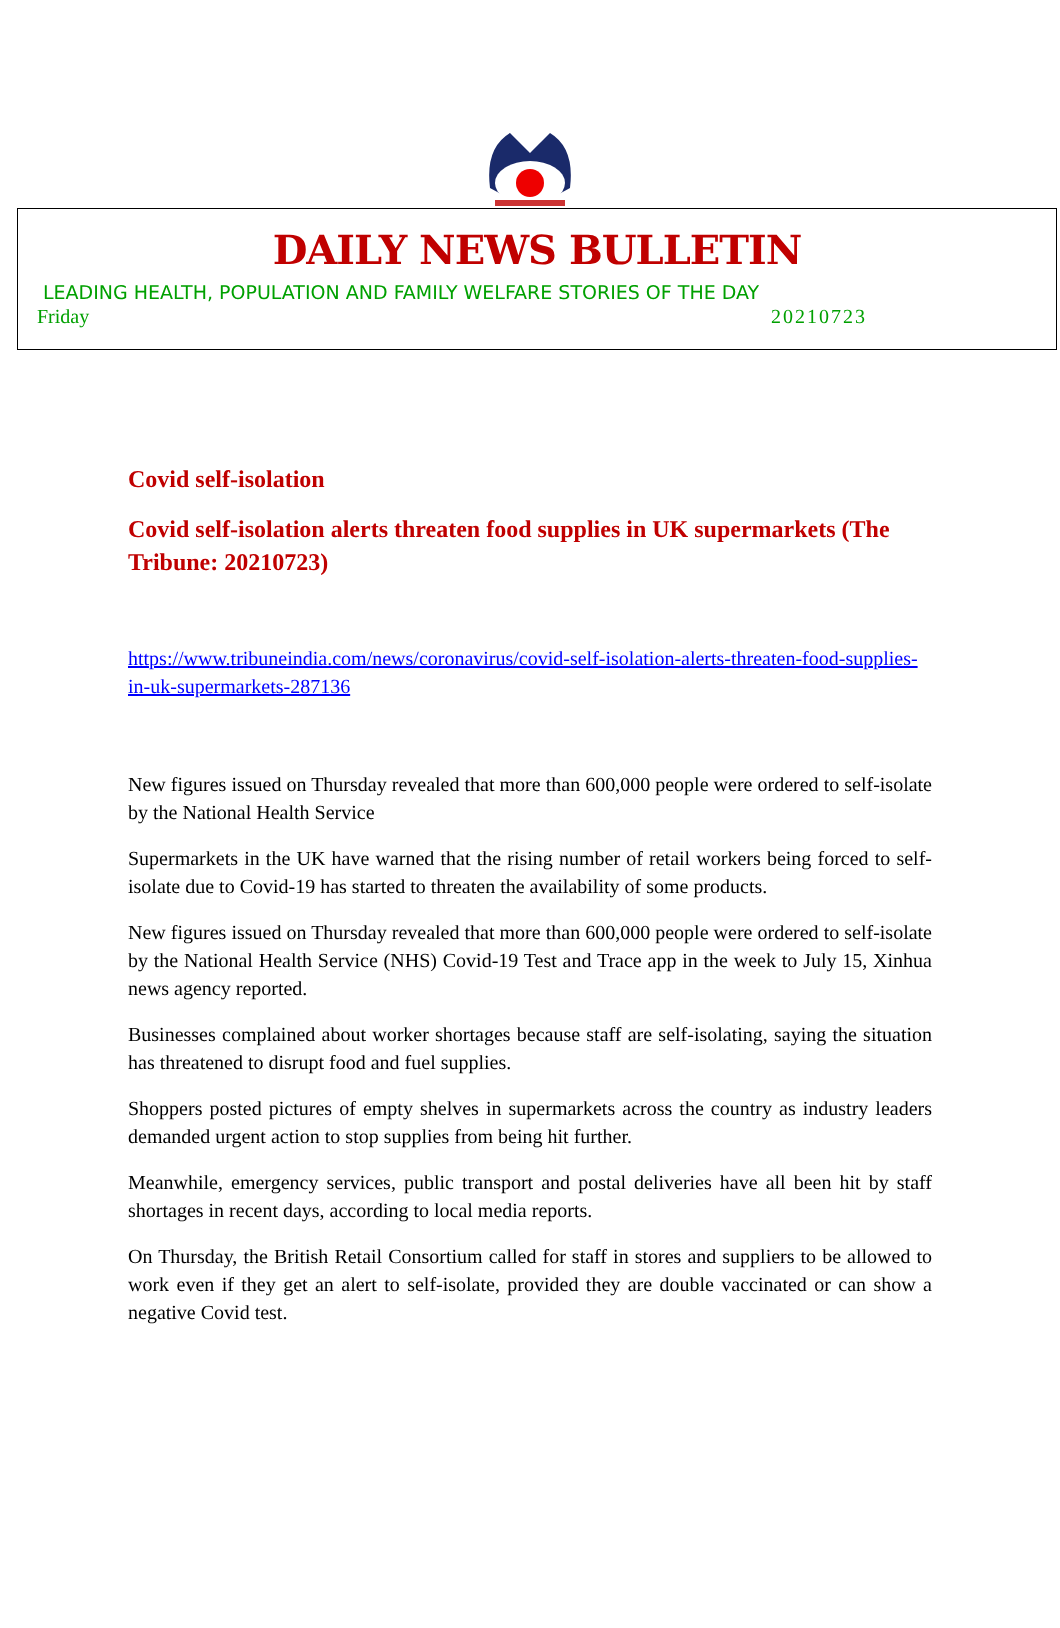DAILY NEWS BULLETIN
LEADING HEALTH, POPULATION AND FAMILY WELFARE STORIES OF THE DAY
Friday 20210723
Covid self-isolation
Covid self-isolation alerts threaten food supplies in UK supermarkets (The Tribune: 20210723)
https://www.tribuneindia.com/news/coronavirus/covid-self-isolation-alerts-threaten-food-supplies-in-uk-supermarkets-287136
New figures issued on Thursday revealed that more than 600,000 people were ordered to self-isolate by the National Health Service
Supermarkets in the UK have warned that the rising number of retail workers being forced to self-isolate due to Covid-19 has started to threaten the availability of some products.
New figures issued on Thursday revealed that more than 600,000 people were ordered to self-isolate by the National Health Service (NHS) Covid-19 Test and Trace app in the week to July 15, Xinhua news agency reported.
Businesses complained about worker shortages because staff are self-isolating, saying the situation has threatened to disrupt food and fuel supplies.
Shoppers posted pictures of empty shelves in supermarkets across the country as industry leaders demanded urgent action to stop supplies from being hit further.
Meanwhile, emergency services, public transport and postal deliveries have all been hit by staff shortages in recent days, according to local media reports.
On Thursday, the British Retail Consortium called for staff in stores and suppliers to be allowed to work even if they get an alert to self-isolate, provided they are double vaccinated or can show a negative Covid test.